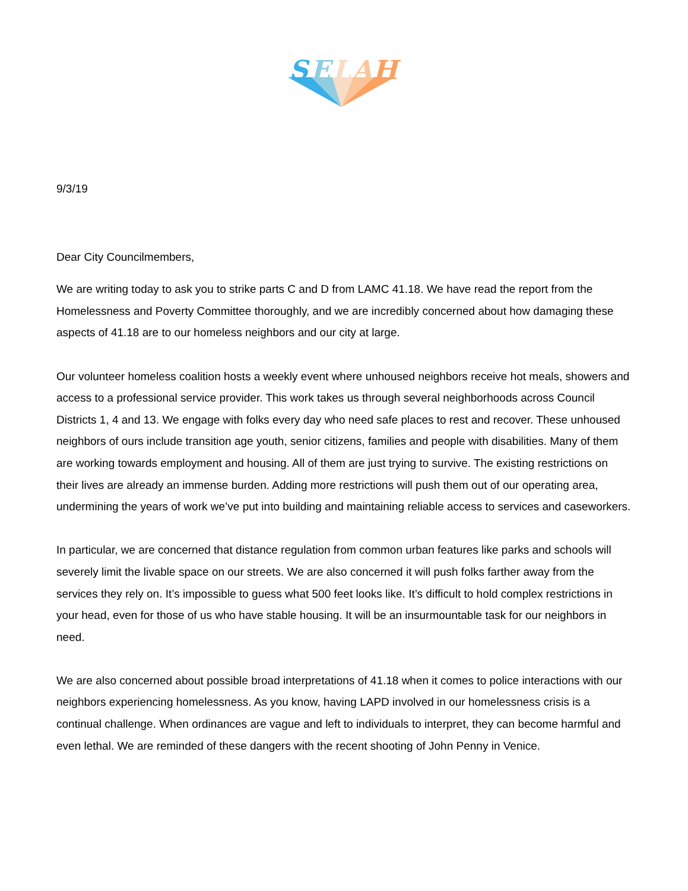S
E
L
A
H
9/3/19
Dear City Councilmembers,
We are writing today to ask you to strike parts C and D from LAMC 41.18. We have read the report from the Homelessness and Poverty Committee thoroughly, and we are incredibly concerned about how damaging these aspects of 41.18 are to our homeless neighbors and our city at large.
Our volunteer homeless coalition hosts a weekly event where unhoused neighbors receive hot meals, showers and access to a professional service provider. This work takes us through several neighborhoods across Council Districts 1, 4 and 13. We engage with folks every day who need safe places to rest and recover. These unhoused neighbors of ours include transition age youth, senior citizens, families and people with disabilities. Many of them are working towards employment and housing. All of them are just trying to survive. The existing restrictions on their lives are already an immense burden. Adding more restrictions will push them out of our operating area, undermining the years of work we’ve put into building and maintaining reliable access to services and caseworkers.
In particular, we are concerned that distance regulation from common urban features like parks and schools will severely limit the livable space on our streets. We are also concerned it will push folks farther away from the services they rely on. It’s impossible to guess what 500 feet looks like. It’s difficult to hold complex restrictions in your head, even for those of us who have stable housing. It will be an insurmountable task for our neighbors in need.
We are also concerned about possible broad interpretations of 41.18 when it comes to police interactions with our neighbors experiencing homelessness. As you know, having LAPD involved in our homelessness crisis is a continual challenge. When ordinances are vague and left to individuals to interpret, they can become harmful and even lethal. We are reminded of these dangers with the recent shooting of John Penny in Venice.